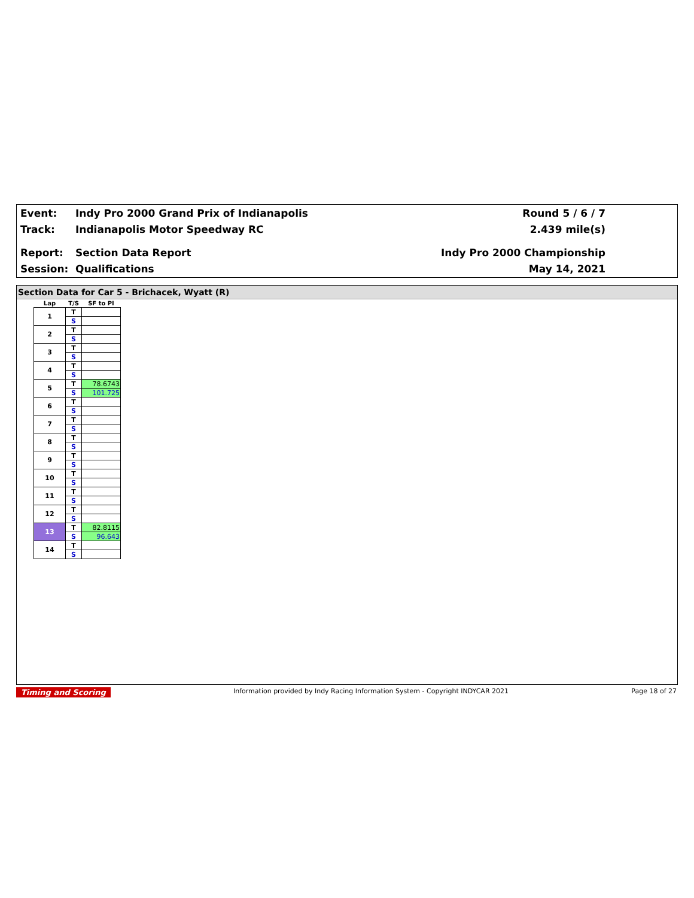Event: Indy Pro 2000 Grand Prix of Indianapolis Round 5 / 6 / 7
Track: Indianapolis Motor Speedway RC 2.439 mile(s)
Report: Section Data Report Indy Pro 2000 Championship
Session: Qualifications May 14, 2021
Section Data for Car 5 - Brichacek, Wyatt (R)
| Lap | T/S | SF to PI |
| --- | --- | --- |
| 1 | T | |
| | S | |
| 2 | T | |
| | S | |
| 3 | T | |
| | S | |
| 4 | T | |
| | S | |
| 5 | T | 78.6743 |
| | S | 101.725 |
| 6 | T | |
| | S | |
| 7 | T | |
| | S | |
| 8 | T | |
| | S | |
| 9 | T | |
| | S | |
| 10 | T | |
| | S | |
| 11 | T | |
| | S | |
| 12 | T | |
| | S | |
| 13 | T | 82.8115 |
| | S | 96.643 |
| 14 | T | |
| | S | |
Timing and Scoring Information provided by Indy Racing Information System - Copyright INDYCAR 2021 Page 18 of 27